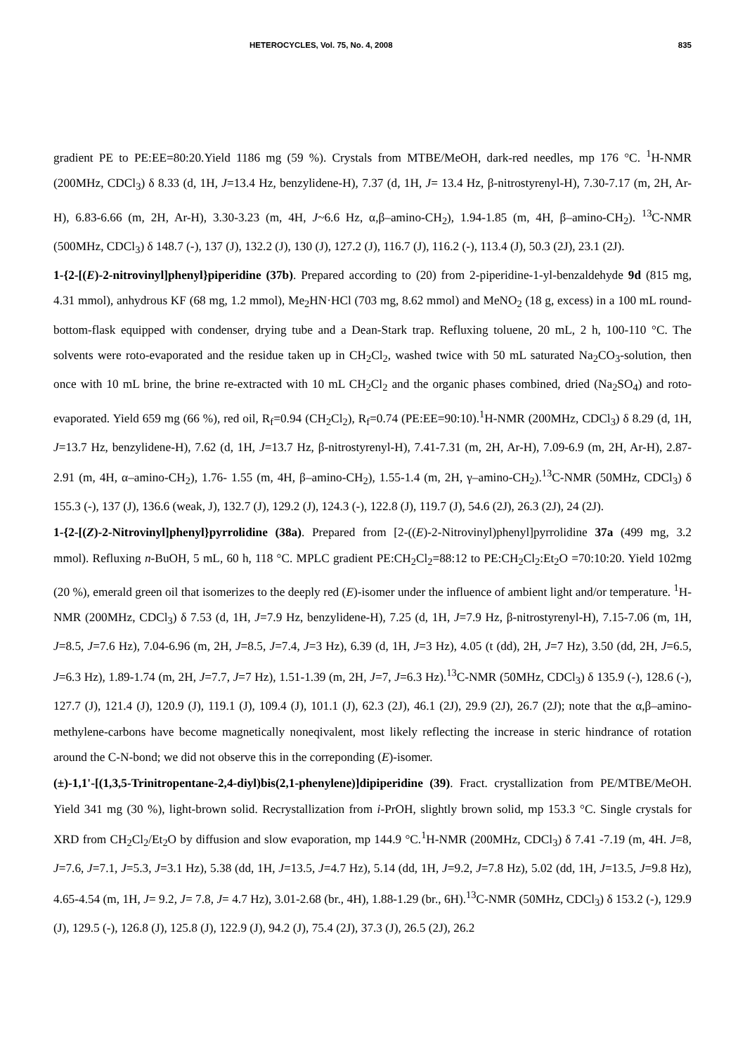HETEROCYCLES, Vol. 75, No. 4, 2008 835
gradient PE to PE:EE=80:20.Yield 1186 mg (59 %). Crystals from MTBE/MeOH, dark-red needles, mp 176 °C. <sup>1</sup>H-NMR (200MHz, CDCl<sub>3</sub>) δ 8.33 (d, 1H, J=13.4 Hz, benzylidene-H), 7.37 (d, 1H, J= 13.4 Hz, β-nitrostyrenyl-H), 7.30-7.17 (m, 2H, Ar-H), 6.83-6.66 (m, 2H, Ar-H), 3.30-3.23 (m, 4H, J~6.6 Hz, α,β–amino-CH<sub>2</sub>), 1.94-1.85 (m, 4H, β–amino-CH<sub>2</sub>). <sup>13</sup>C-NMR (500MHz, CDCl<sub>3</sub>) δ 148.7 (-), 137 (J), 132.2 (J), 130 (J), 127.2 (J), 116.7 (J), 116.2 (-), 113.4 (J), 50.3 (2J), 23.1 (2J).
1-{2-[(E)-2-nitrovinyl]phenyl}piperidine (37b). Prepared according to (20) from 2-piperidine-1-yl-benzaldehyde 9d (815 mg, 4.31 mmol), anhydrous KF (68 mg, 1.2 mmol), Me<sub>2</sub>HN·HCl (703 mg, 8.62 mmol) and MeNO<sub>2</sub> (18 g, excess) in a 100 mL round-bottom-flask equipped with condenser, drying tube and a Dean-Stark trap. Refluxing toluene, 20 mL, 2 h, 100-110 °C. The solvents were roto-evaporated and the residue taken up in CH<sub>2</sub>Cl<sub>2</sub>, washed twice with 50 mL saturated Na<sub>2</sub>CO<sub>3</sub>-solution, then once with 10 mL brine, the brine re-extracted with 10 mL CH<sub>2</sub>Cl<sub>2</sub> and the organic phases combined, dried (Na<sub>2</sub>SO<sub>4</sub>) and roto-evaporated. Yield 659 mg (66 %), red oil, R<sub>f</sub>=0.94 (CH<sub>2</sub>Cl<sub>2</sub>), R<sub>f</sub>=0.74 (PE:EE=90:10).<sup>1</sup>H-NMR (200MHz, CDCl<sub>3</sub>) δ 8.29 (d, 1H, J=13.7 Hz, benzylidene-H), 7.62 (d, 1H, J=13.7 Hz, β-nitrostyrenyl-H), 7.41-7.31 (m, 2H, Ar-H), 7.09-6.9 (m, 2H, Ar-H), 2.87-2.91 (m, 4H, α–amino-CH<sub>2</sub>), 1.76- 1.55 (m, 4H, β–amino-CH<sub>2</sub>), 1.55-1.4 (m, 2H, γ–amino-CH<sub>2</sub>).<sup>13</sup>C-NMR (50MHz, CDCl<sub>3</sub>) δ 155.3 (-), 137 (J), 136.6 (weak, J), 132.7 (J), 129.2 (J), 124.3 (-), 122.8 (J), 119.7 (J), 54.6 (2J), 26.3 (2J), 24 (2J).
1-{2-[(Z)-2-Nitrovinyl]phenyl}pyrrolidine (38a). Prepared from [2-((E)-2-Nitrovinyl)phenyl]pyrrolidine 37a (499 mg, 3.2 mmol). Refluxing n-BuOH, 5 mL, 60 h, 118 °C. MPLC gradient PE:CH<sub>2</sub>Cl<sub>2</sub>=88:12 to PE:CH<sub>2</sub>Cl<sub>2</sub>:Et<sub>2</sub>O =70:10:20. Yield 102mg (20 %), emerald green oil that isomerizes to the deeply red (E)-isomer under the influence of ambient light and/or temperature. <sup>1</sup>H-NMR (200MHz, CDCl<sub>3</sub>) δ 7.53 (d, 1H, J=7.9 Hz, benzylidene-H), 7.25 (d, 1H, J=7.9 Hz, β-nitrostyrenyl-H), 7.15-7.06 (m, 1H, J=8.5, J=7.6 Hz), 7.04-6.96 (m, 2H, J=8.5, J=7.4, J=3 Hz), 6.39 (d, 1H, J=3 Hz), 4.05 (t (dd), 2H, J=7 Hz), 3.50 (dd, 2H, J=6.5, J=6.3 Hz), 1.89-1.74 (m, 2H, J=7.7, J=7 Hz), 1.51-1.39 (m, 2H, J=7, J=6.3 Hz).<sup>13</sup>C-NMR (50MHz, CDCl<sub>3</sub>) δ 135.9 (-), 128.6 (-), 127.7 (J), 121.4 (J), 120.9 (J), 119.1 (J), 109.4 (J), 101.1 (J), 62.3 (2J), 46.1 (2J), 29.9 (2J), 26.7 (2J); note that the α,β–amino-methylene-carbons have become magnetically noneqivalent, most likely reflecting the increase in steric hindrance of rotation around the C-N-bond; we did not observe this in the correponding (E)-isomer.
(±)-1,1'-[(1,3,5-Trinitropentane-2,4-diyl)bis(2,1-phenylene)]dipiperidine (39). Fract. crystallization from PE/MTBE/MeOH. Yield 341 mg (30 %), light-brown solid. Recrystallization from i-PrOH, slightly brown solid, mp 153.3 °C. Single crystals for XRD from CH<sub>2</sub>Cl<sub>2</sub>/Et<sub>2</sub>O by diffusion and slow evaporation, mp 144.9 °C.<sup>1</sup>H-NMR (200MHz, CDCl<sub>3</sub>) δ 7.41 -7.19 (m, 4H. J=8, J=7.6, J=7.1, J=5.3, J=3.1 Hz), 5.38 (dd, 1H, J=13.5, J=4.7 Hz), 5.14 (dd, 1H, J=9.2, J=7.8 Hz), 5.02 (dd, 1H, J=13.5, J=9.8 Hz), 4.65-4.54 (m, 1H, J= 9.2, J= 7.8, J= 4.7 Hz), 3.01-2.68 (br., 4H), 1.88-1.29 (br., 6H).<sup>13</sup>C-NMR (50MHz, CDCl<sub>3</sub>) δ 153.2 (-), 129.9 (J), 129.5 (-), 126.8 (J), 125.8 (J), 122.9 (J), 94.2 (J), 75.4 (2J), 37.3 (J), 26.5 (2J), 26.2